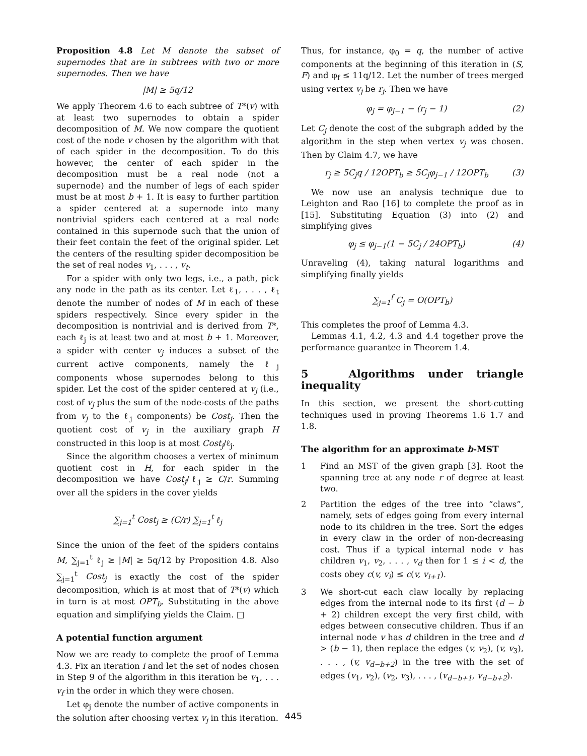Proposition 4.8 Let M denote the subset of supernodes that are in subtrees with two or more supernodes. Then we have
|M| ≥ 5q/12
We apply Theorem 4.6 to each subtree of T*(v) with at least two supernodes to obtain a spider decomposition of M. We now compare the quotient cost of the node v chosen by the algorithm with that of each spider in the decomposition. To do this however, the center of each spider in the decomposition must be a real node (not a supernode) and the number of legs of each spider must be at most b + 1. It is easy to further partition a spider centered at a supernode into many nontrivial spiders each centered at a real node contained in this supernode such that the union of their feet contain the feet of the original spider. Let the centers of the resulting spider decomposition be the set of real nodes v<sub>1</sub>, . . . , v<sub>t</sub>.
For a spider with only two legs, i.e., a path, pick any node in the path as its center. Let ℓ<sub>1</sub>, . . . , ℓ<sub>t</sub> denote the number of nodes of M in each of these spiders respectively. Since every spider in the decomposition is nontrivial and is derived from T*, each ℓ<sub>j</sub> is at least two and at most b + 1. Moreover, a spider with center v<sub>j</sub> induces a subset of the current active components, namely the ℓ<sub>j</sub> components whose supernodes belong to this spider. Let the cost of the spider centered at v<sub>j</sub> (i.e., cost of v<sub>j</sub> plus the sum of the node-costs of the paths from v<sub>j</sub> to the ℓ<sub>j</sub> components) be Cost<sub>j</sub>. Then the quotient cost of v<sub>j</sub> in the auxiliary graph H constructed in this loop is at most Cost<sub>j</sub>/ℓ<sub>j</sub>.
Since the algorithm chooses a vertex of minimum quotient cost in H, for each spider in the decomposition we have Cost<sub>j</sub>/ℓ<sub>j</sub> ≥ C/r. Summing over all the spiders in the cover yields
∑<sub>j=1</sub><sup>t</sup> Cost<sub>j</sub> ≥ (C/r) ∑<sub>j=1</sub><sup>t</sup> ℓ<sub>j</sub>
Since the union of the feet of the spiders contains M, ∑<sub>j=1</sub><sup>t</sup> ℓ<sub>j</sub> ≥ |M| ≥ 5q/12 by Proposition 4.8. Also ∑<sub>j=1</sub><sup>t</sup> Cost<sub>j</sub> is exactly the cost of the spider decomposition, which is at most that of T*(v) which in turn is at most OPT<sub>b</sub>. Substituting in the above equation and simplifying yields the Claim. □
A potential function argument
Now we are ready to complete the proof of Lemma 4.3. Fix an iteration i and let the set of nodes chosen in Step 9 of the algorithm in this iteration be v<sub>1</sub>, . . . v<sub>f</sub> in the order in which they were chosen.
Let φ<sub>j</sub> denote the number of active components in the solution after choosing vertex v<sub>j</sub> in this iteration.
Thus, for instance, φ<sub>0</sub> = q, the number of active components at the beginning of this iteration in (S, F) and φ<sub>f</sub> ≤ 11q/12. Let the number of trees merged using vertex v<sub>j</sub> be r<sub>j</sub>. Then we have
φ<sub>j</sub> = φ<sub>j−1</sub> − (r<sub>j</sub> − 1) (2)
Let C<sub>j</sub> denote the cost of the subgraph added by the algorithm in the step when vertex v<sub>j</sub> was chosen. Then by Claim 4.7, we have
r<sub>j</sub> ≥ 5C<sub>j</sub>q / 12OPT<sub>b</sub> ≥ 5C<sub>j</sub>φ<sub>j−1</sub> / 12OPT<sub>b</sub> (3)
We now use an analysis technique due to Leighton and Rao [16] to complete the proof as in [15]. Substituting Equation (3) into (2) and simplifying gives
φ<sub>j</sub> ≤ φ<sub>j−1</sub>(1 − 5C<sub>j</sub> / 24OPT<sub>b</sub>) (4)
Unraveling (4), taking natural logarithms and simplifying finally yields
∑<sub>j=1</sub><sup>f</sup> C<sub>j</sub> = O(OPT<sub>b</sub>)
This completes the proof of Lemma 4.3.
Lemmas 4.1, 4.2, 4.3 and 4.4 together prove the performance guarantee in Theorem 1.4.
5 Algorithms under triangle inequality
In this section, we present the short-cutting techniques used in proving Theorems 1.6 1.7 and 1.8.
The algorithm for an approximate b-MST
1 Find an MST of the given graph [3]. Root the spanning tree at any node r of degree at least two.
2 Partition the edges of the tree into “claws”, namely, sets of edges going from every internal node to its children in the tree. Sort the edges in every claw in the order of non-decreasing cost. Thus if a typical internal node v has children v<sub>1</sub>, v<sub>2</sub>, . . . , v<sub>d</sub> then for 1 ≤ i < d, the costs obey c(v, v<sub>i</sub>) ≤ c(v, v<sub>i+1</sub>).
3 We short-cut each claw locally by replacing edges from the internal node to its first (d − b + 2) children except the very first child, with edges between consecutive children. Thus if an internal node v has d children in the tree and d > (b − 1), then replace the edges (v, v<sub>2</sub>), (v, v<sub>3</sub>), . . . , (v, v<sub>d−b+2</sub>) in the tree with the set of edges (v<sub>1</sub>, v<sub>2</sub>), (v<sub>2</sub>, v<sub>3</sub>), . . . , (v<sub>d−b+1</sub>, v<sub>d−b+2</sub>).
445